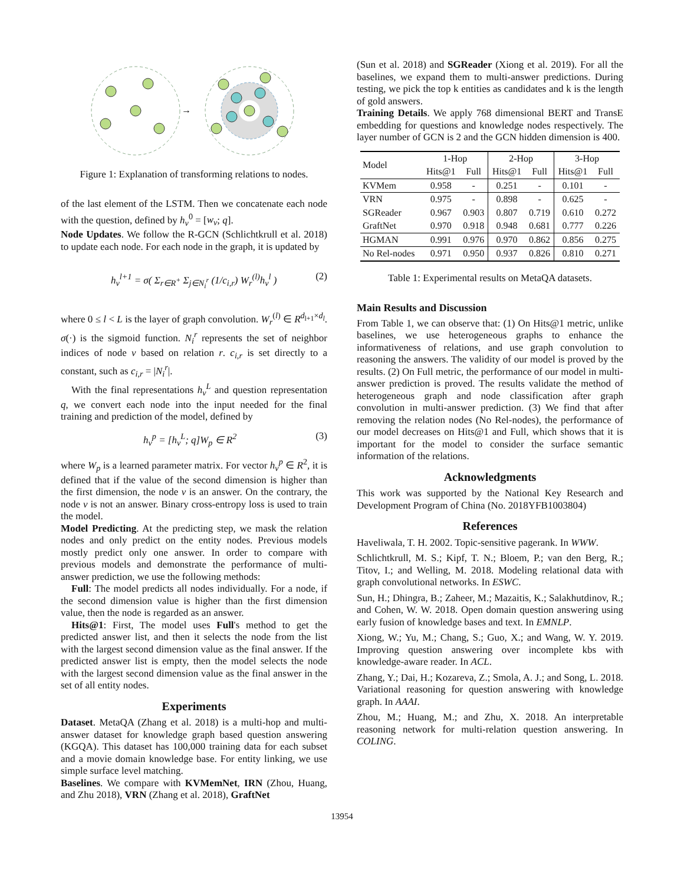→
Figure 1: Explanation of transforming relations to nodes.
of the last element of the LSTM. Then we concatenate each node with the question, defined by h<sub>v</sub><sup>0</sup> = [w<sub>v</sub>; q].
Node Updates. We follow the R-GCN (Schlichtkrull et al. 2018) to update each node. For each node in the graph, it is updated by
h<sub>v</sub><sup>l+1</sup> = σ( Σ<sub>r∈R<sup>+</sup></sub> Σ<sub>j∈N<sub>i</sub><sup>r</sup></sub> (1/c<sub>i,r</sub>) W<sub>r</sub><sup>(l)</sup>h<sub>v</sub><sup>l</sup> ) (2)
where 0 ≤ l < L is the layer of graph convolution. W<sub>r</sub><sup>(l)</sup> ∈ R<sup>d<sub>l+1</sub>×d<sub>l</sub></sup>. σ(·) is the sigmoid function. N<sub>i</sub><sup>r</sup> represents the set of neighbor indices of node v based on relation r. c<sub>i,r</sub> is set directly to a constant, such as c<sub>i,r</sub> = |N<sub>i</sub><sup>r</sup>|.
With the final representations h<sub>v</sub><sup>L</sup> and question representation q, we convert each node into the input needed for the final training and prediction of the model, defined by
h<sub>v</sub><sup>p</sup> = [h<sub>v</sub><sup>L</sup>; q]W<sub>p</sub> ∈ R<sup>2</sup> (3)
where W<sub>p</sub> is a learned parameter matrix. For vector h<sub>v</sub><sup>p</sup> ∈ R<sup>2</sup>, it is defined that if the value of the second dimension is higher than the first dimension, the node v is an answer. On the contrary, the node v is not an answer. Binary cross-entropy loss is used to train the model.
Model Predicting. At the predicting step, we mask the relation nodes and only predict on the entity nodes. Previous models mostly predict only one answer. In order to compare with previous models and demonstrate the performance of multi-answer prediction, we use the following methods:
Full: The model predicts all nodes individually. For a node, if the second dimension value is higher than the first dimension value, then the node is regarded as an answer.
Hits@1: First, The model uses Full's method to get the predicted answer list, and then it selects the node from the list with the largest second dimension value as the final answer. If the predicted answer list is empty, then the model selects the node with the largest second dimension value as the final answer in the set of all entity nodes.
Experiments
Dataset. MetaQA (Zhang et al. 2018) is a multi-hop and multi-answer dataset for knowledge graph based question answering (KGQA). This dataset has 100,000 training data for each subset and a movie domain knowledge base. For entity linking, we use simple surface level matching.
Baselines. We compare with KVMemNet, IRN (Zhou, Huang, and Zhu 2018), VRN (Zhang et al. 2018), GraftNet
(Sun et al. 2018) and SGReader (Xiong et al. 2019). For all the baselines, we expand them to multi-answer predictions. During testing, we pick the top k entities as candidates and k is the length of gold answers.
Training Details. We apply 768 dimensional BERT and TransE embedding for questions and knowledge nodes respectively. The layer number of GCN is 2 and the GCN hidden dimension is 400.
| Model | 1-Hop | | 2-Hop | | 3-Hop | |
| --- | --- | --- | --- | --- | --- | --- |
| | Hits@1 | Full | Hits@1 | Full | Hits@1 | Full |
| KVMem | 0.958 | - | 0.251 | - | 0.101 | - |
| VRN | 0.975 | - | 0.898 | - | 0.625 | - |
| SGReader | 0.967 | 0.903 | 0.807 | 0.719 | 0.610 | 0.272 |
| GraftNet | 0.970 | 0.918 | 0.948 | 0.681 | 0.777 | 0.226 |
| HGMAN | 0.991 | 0.976 | 0.970 | 0.862 | 0.856 | 0.275 |
| No Rel-nodes | 0.971 | 0.950 | 0.937 | 0.826 | 0.810 | 0.271 |
Table 1: Experimental results on MetaQA datasets.
Main Results and Discussion
From Table 1, we can observe that: (1) On Hits@1 metric, unlike baselines, we use heterogeneous graphs to enhance the informativeness of relations, and use graph convolution to reasoning the answers. The validity of our model is proved by the results. (2) On Full metric, the performance of our model in multi-answer prediction is proved. The results validate the method of heterogeneous graph and node classification after graph convolution in multi-answer prediction. (3) We find that after removing the relation nodes (No Rel-nodes), the performance of our model decreases on Hits@1 and Full, which shows that it is important for the model to consider the surface semantic information of the relations.
Acknowledgments
This work was supported by the National Key Research and Development Program of China (No. 2018YFB1003804)
References
Haveliwala, T. H. 2002. Topic-sensitive pagerank. In WWW.
Schlichtkrull, M. S.; Kipf, T. N.; Bloem, P.; van den Berg, R.; Titov, I.; and Welling, M. 2018. Modeling relational data with graph convolutional networks. In ESWC.
Sun, H.; Dhingra, B.; Zaheer, M.; Mazaitis, K.; Salakhutdinov, R.; and Cohen, W. W. 2018. Open domain question answering using early fusion of knowledge bases and text. In EMNLP.
Xiong, W.; Yu, M.; Chang, S.; Guo, X.; and Wang, W. Y. 2019. Improving question answering over incomplete kbs with knowledge-aware reader. In ACL.
Zhang, Y.; Dai, H.; Kozareva, Z.; Smola, A. J.; and Song, L. 2018. Variational reasoning for question answering with knowledge graph. In AAAI.
Zhou, M.; Huang, M.; and Zhu, X. 2018. An interpretable reasoning network for multi-relation question answering. In COLING.
13954